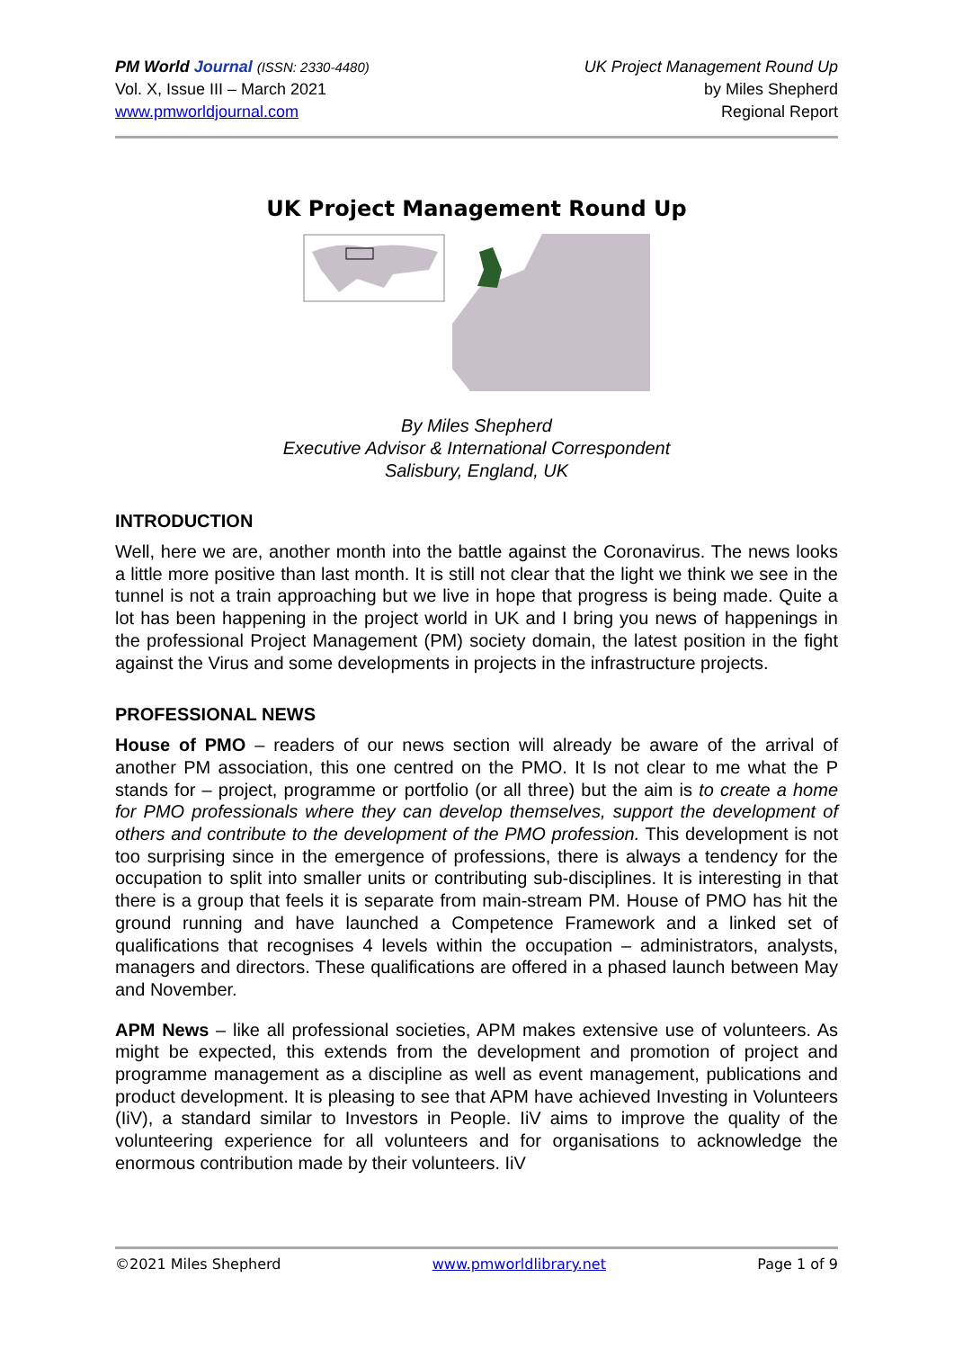PM World Journal (ISSN: 2330-4480)
Vol. X, Issue III – March 2021
www.pmworldjournal.com
UK Project Management Round Up
by Miles Shepherd
Regional Report
UK Project Management Round Up
By Miles Shepherd
Executive Advisor & International Correspondent
Salisbury, England, UK
INTRODUCTION
Well, here we are, another month into the battle against the Coronavirus. The news looks a little more positive than last month. It is still not clear that the light we think we see in the tunnel is not a train approaching but we live in hope that progress is being made. Quite a lot has been happening in the project world in UK and I bring you news of happenings in the professional Project Management (PM) society domain, the latest position in the fight against the Virus and some developments in projects in the infrastructure projects.
PROFESSIONAL NEWS
House of PMO – readers of our news section will already be aware of the arrival of another PM association, this one centred on the PMO. It Is not clear to me what the P stands for – project, programme or portfolio (or all three) but the aim is to create a home for PMO professionals where they can develop themselves, support the development of others and contribute to the development of the PMO profession. This development is not too surprising since in the emergence of professions, there is always a tendency for the occupation to split into smaller units or contributing sub-disciplines. It is interesting in that there is a group that feels it is separate from main-stream PM. House of PMO has hit the ground running and have launched a Competence Framework and a linked set of qualifications that recognises 4 levels within the occupation – administrators, analysts, managers and directors. These qualifications are offered in a phased launch between May and November.
APM News – like all professional societies, APM makes extensive use of volunteers. As might be expected, this extends from the development and promotion of project and programme management as a discipline as well as event management, publications and product development. It is pleasing to see that APM have achieved Investing in Volunteers (IiV), a standard similar to Investors in People. IiV aims to improve the quality of the volunteering experience for all volunteers and for organisations to acknowledge the enormous contribution made by their volunteers. IiV
©2021 Miles Shepherd www.pmworldlibrary.net Page 1 of 9